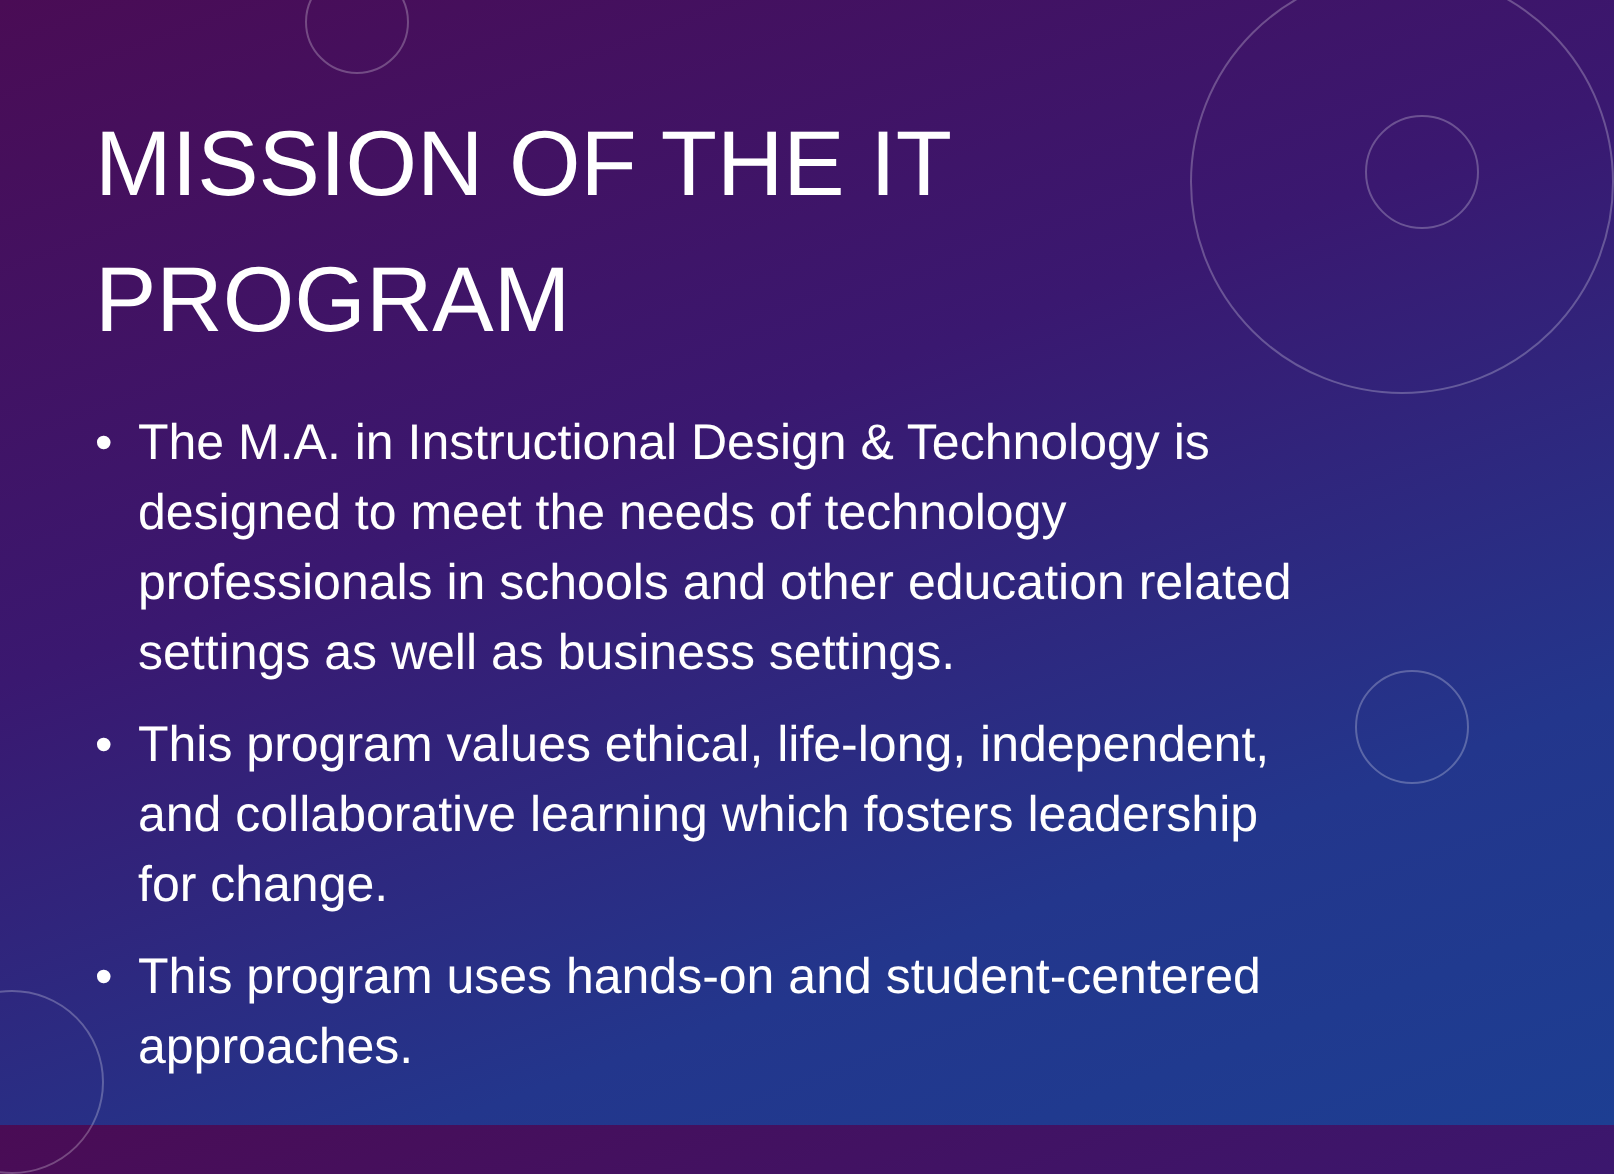MISSION OF THE IT PROGRAM
• The M.A. in Instructional Design & Technology is designed to meet the needs of technology professionals in schools and other education related settings as well as business settings.
• This program values ethical, life-long, independent, and collaborative learning which fosters leadership for change.
• This program uses hands-on and student-centered approaches.